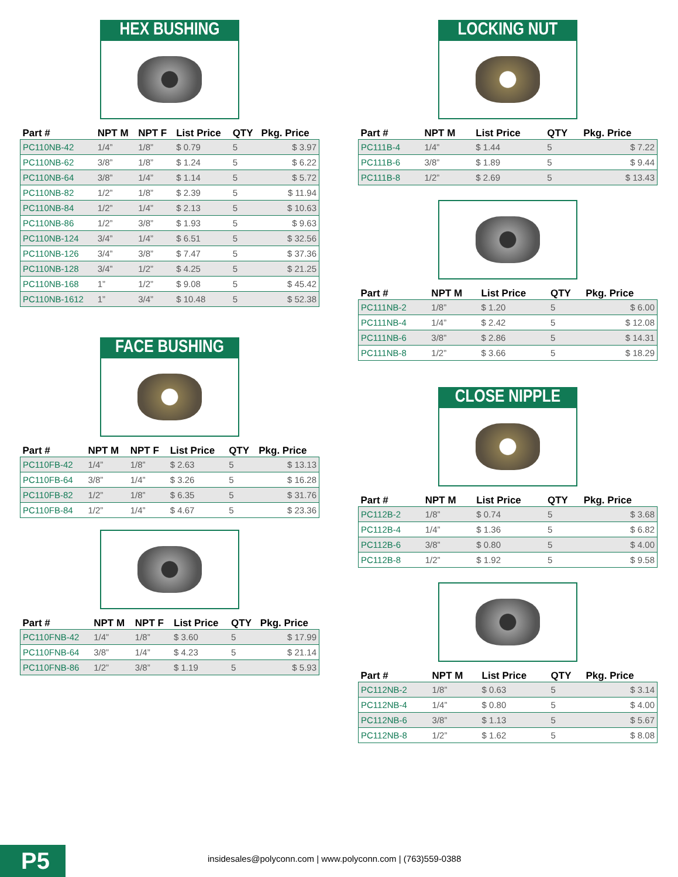HEX BUSHING
| Part # | NPT M | NPT F | List Price | QTY | Pkg. Price |
| --- | --- | --- | --- | --- | --- |
| PC110NB-42 | 1/4” | 1/8” | $ 0.79 | 5 | $ 3.97 |
| PC110NB-62 | 3/8” | 1/8” | $ 1.24 | 5 | $ 6.22 |
| PC110NB-64 | 3/8” | 1/4” | $ 1.14 | 5 | $ 5.72 |
| PC110NB-82 | 1/2” | 1/8” | $ 2.39 | 5 | $ 11.94 |
| PC110NB-84 | 1/2” | 1/4” | $ 2.13 | 5 | $ 10.63 |
| PC110NB-86 | 1/2” | 3/8” | $ 1.93 | 5 | $ 9.63 |
| PC110NB-124 | 3/4” | 1/4” | $ 6.51 | 5 | $ 32.56 |
| PC110NB-126 | 3/4” | 3/8” | $ 7.47 | 5 | $ 37.36 |
| PC110NB-128 | 3/4” | 1/2” | $ 4.25 | 5 | $ 21.25 |
| PC110NB-168 | 1” | 1/2” | $ 9.08 | 5 | $ 45.42 |
| PC110NB-1612 | 1” | 3/4” | $ 10.48 | 5 | $ 52.38 |
FACE BUSHING
| Part # | NPT M | NPT F | List Price | QTY | Pkg. Price |
| --- | --- | --- | --- | --- | --- |
| PC110FB-42 | 1/4” | 1/8” | $ 2.63 | 5 | $ 13.13 |
| PC110FB-64 | 3/8” | 1/4” | $ 3.26 | 5 | $ 16.28 |
| PC110FB-82 | 1/2” | 1/8” | $ 6.35 | 5 | $ 31.76 |
| PC110FB-84 | 1/2” | 1/4” | $ 4.67 | 5 | $ 23.36 |
| Part # | NPT M | NPT F | List Price | QTY | Pkg. Price |
| --- | --- | --- | --- | --- | --- |
| PC110FNB-42 | 1/4” | 1/8” | $ 3.60 | 5 | $ 17.99 |
| PC110FNB-64 | 3/8” | 1/4” | $ 4.23 | 5 | $ 21.14 |
| PC110FNB-86 | 1/2” | 3/8” | $ 1.19 | 5 | $ 5.93 |
LOCKING NUT
| Part # | NPT M | List Price | QTY | Pkg. Price |
| --- | --- | --- | --- | --- |
| PC111B-4 | 1/4” | $ 1.44 | 5 | $ 7.22 |
| PC111B-6 | 3/8” | $ 1.89 | 5 | $ 9.44 |
| PC111B-8 | 1/2” | $ 2.69 | 5 | $ 13.43 |
| Part # | NPT M | List Price | QTY | Pkg. Price |
| --- | --- | --- | --- | --- |
| PC111NB-2 | 1/8” | $ 1.20 | 5 | $ 6.00 |
| PC111NB-4 | 1/4” | $ 2.42 | 5 | $ 12.08 |
| PC111NB-6 | 3/8” | $ 2.86 | 5 | $ 14.31 |
| PC111NB-8 | 1/2” | $ 3.66 | 5 | $ 18.29 |
CLOSE NIPPLE
| Part # | NPT M | List Price | QTY | Pkg. Price |
| --- | --- | --- | --- | --- |
| PC112B-2 | 1/8” | $ 0.74 | 5 | $ 3.68 |
| PC112B-4 | 1/4” | $ 1.36 | 5 | $ 6.82 |
| PC112B-6 | 3/8” | $ 0.80 | 5 | $ 4.00 |
| PC112B-8 | 1/2” | $ 1.92 | 5 | $ 9.58 |
| Part # | NPT M | List Price | QTY | Pkg. Price |
| --- | --- | --- | --- | --- |
| PC112NB-2 | 1/8” | $ 0.63 | 5 | $ 3.14 |
| PC112NB-4 | 1/4” | $ 0.80 | 5 | $ 4.00 |
| PC112NB-6 | 3/8” | $ 1.13 | 5 | $ 5.67 |
| PC112NB-8 | 1/2” | $ 1.62 | 5 | $ 8.08 |
P5
insidesales@polyconn.com | www.polyconn.com | (763)559-0388